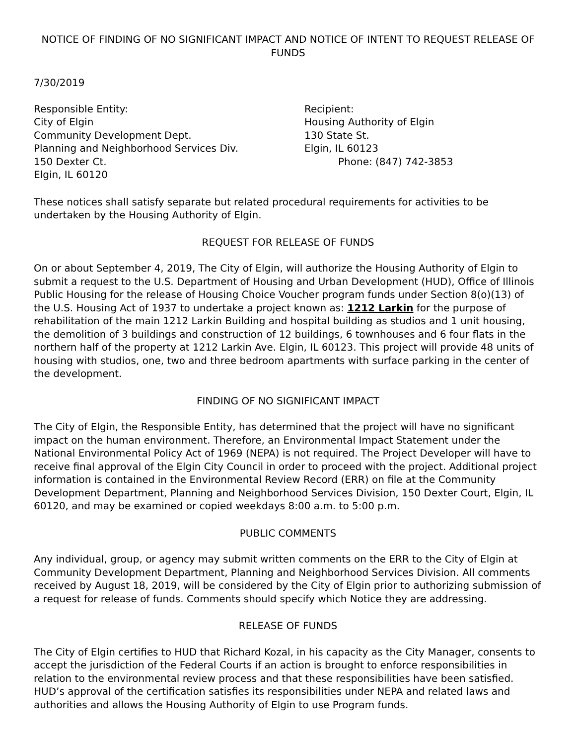NOTICE OF FINDING OF NO SIGNIFICANT IMPACT AND NOTICE OF INTENT TO REQUEST RELEASE OF FUNDS
7/30/2019
Responsible Entity:
City of Elgin
Community Development Dept.
Planning and Neighborhood Services Div.
150 Dexter Ct.
Elgin, IL 60120
Recipient:
Housing Authority of Elgin
130 State St.
Elgin, IL 60123
Phone: (847) 742-3853
These notices shall satisfy separate but related procedural requirements for activities to be undertaken by the Housing Authority of Elgin.
REQUEST FOR RELEASE OF FUNDS
On or about September 4, 2019, The City of Elgin, will authorize the Housing Authority of Elgin to submit a request to the U.S. Department of Housing and Urban Development (HUD), Office of Illinois Public Housing for the release of Housing Choice Voucher program funds under Section 8(o)(13) of the U.S. Housing Act of 1937 to undertake a project known as: 1212 Larkin for the purpose of rehabilitation of the main 1212 Larkin Building and hospital building as studios and 1 unit housing, the demolition of 3 buildings and construction of 12 buildings, 6 townhouses and 6 four flats in the northern half of the property at 1212 Larkin Ave. Elgin, IL 60123. This project will provide 48 units of housing with studios, one, two and three bedroom apartments with surface parking in the center of the development.
FINDING OF NO SIGNIFICANT IMPACT
The City of Elgin, the Responsible Entity, has determined that the project will have no significant impact on the human environment. Therefore, an Environmental Impact Statement under the National Environmental Policy Act of 1969 (NEPA) is not required. The Project Developer will have to receive final approval of the Elgin City Council in order to proceed with the project. Additional project information is contained in the Environmental Review Record (ERR) on file at the Community Development Department, Planning and Neighborhood Services Division, 150 Dexter Court, Elgin, IL 60120, and may be examined or copied weekdays 8:00 a.m. to 5:00 p.m.
PUBLIC COMMENTS
Any individual, group, or agency may submit written comments on the ERR to the City of Elgin at Community Development Department, Planning and Neighborhood Services Division. All comments received by August 18, 2019, will be considered by the City of Elgin prior to authorizing submission of a request for release of funds. Comments should specify which Notice they are addressing.
RELEASE OF FUNDS
The City of Elgin certifies to HUD that Richard Kozal, in his capacity as the City Manager, consents to accept the jurisdiction of the Federal Courts if an action is brought to enforce responsibilities in relation to the environmental review process and that these responsibilities have been satisfied. HUD’s approval of the certification satisfies its responsibilities under NEPA and related laws and authorities and allows the Housing Authority of Elgin to use Program funds.